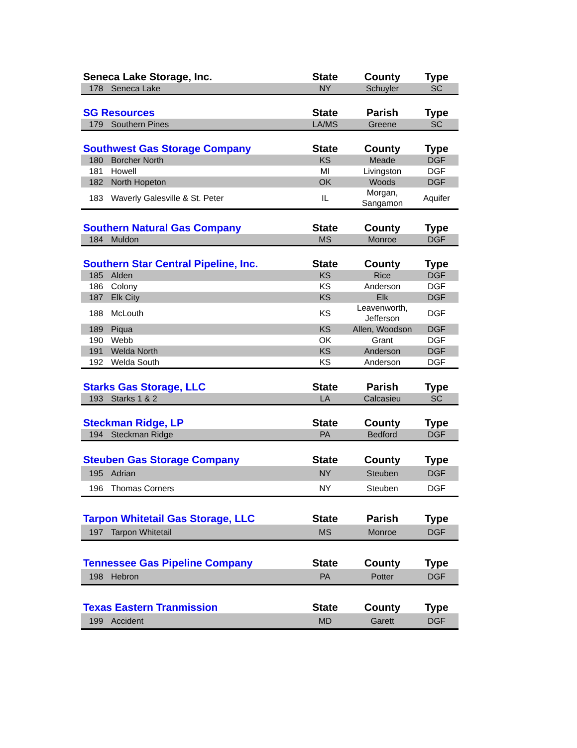| Seneca Lake Storage, Inc. | | State | County | Type |
| --- | --- | --- | --- | --- |
| 178 | Seneca Lake | NY | Schuyler | SC |
| SG Resources | | State | Parish | Type |
| --- | --- | --- | --- | --- |
| 179 | Southern Pines | LA/MS | Greene | SC |
| Southwest Gas Storage Company | | State | County | Type |
| --- | --- | --- | --- | --- |
| 180 | Borcher North | KS | Meade | DGF |
| 181 | Howell | MI | Livingston | DGF |
| 182 | North Hopeton | OK | Woods | DGF |
| 183 | Waverly Galesville & St. Peter | IL | Morgan, Sangamon | Aquifer |
| Southern Natural Gas Company | | State | County | Type |
| --- | --- | --- | --- | --- |
| 184 | Muldon | MS | Monroe | DGF |
| Southern Star Central Pipeline, Inc. | | State | County | Type |
| --- | --- | --- | --- | --- |
| 185 | Alden | KS | Rice | DGF |
| 186 | Colony | KS | Anderson | DGF |
| 187 | Elk City | KS | Elk | DGF |
| 188 | McLouth | KS | Leavenworth, Jefferson | DGF |
| 189 | Piqua | KS | Allen, Woodson | DGF |
| 190 | Webb | OK | Grant | DGF |
| 191 | Welda North | KS | Anderson | DGF |
| 192 | Welda South | KS | Anderson | DGF |
| Starks Gas Storage, LLC | | State | Parish | Type |
| --- | --- | --- | --- | --- |
| 193 | Starks 1 & 2 | LA | Calcasieu | SC |
| Steckman Ridge, LP | | State | County | Type |
| --- | --- | --- | --- | --- |
| 194 | Steckman Ridge | PA | Bedford | DGF |
| Steuben Gas Storage Company | | State | County | Type |
| --- | --- | --- | --- | --- |
| 195 | Adrian | NY | Steuben | DGF |
| 196 | Thomas Corners | NY | Steuben | DGF |
| Tarpon Whitetail Gas Storage, LLC | | State | Parish | Type |
| --- | --- | --- | --- | --- |
| 197 | Tarpon Whitetail | MS | Monroe | DGF |
| Tennessee Gas Pipeline Company | | State | County | Type |
| --- | --- | --- | --- | --- |
| 198 | Hebron | PA | Potter | DGF |
| Texas Eastern Tranmission | | State | County | Type |
| --- | --- | --- | --- | --- |
| 199 | Accident | MD | Garett | DGF |